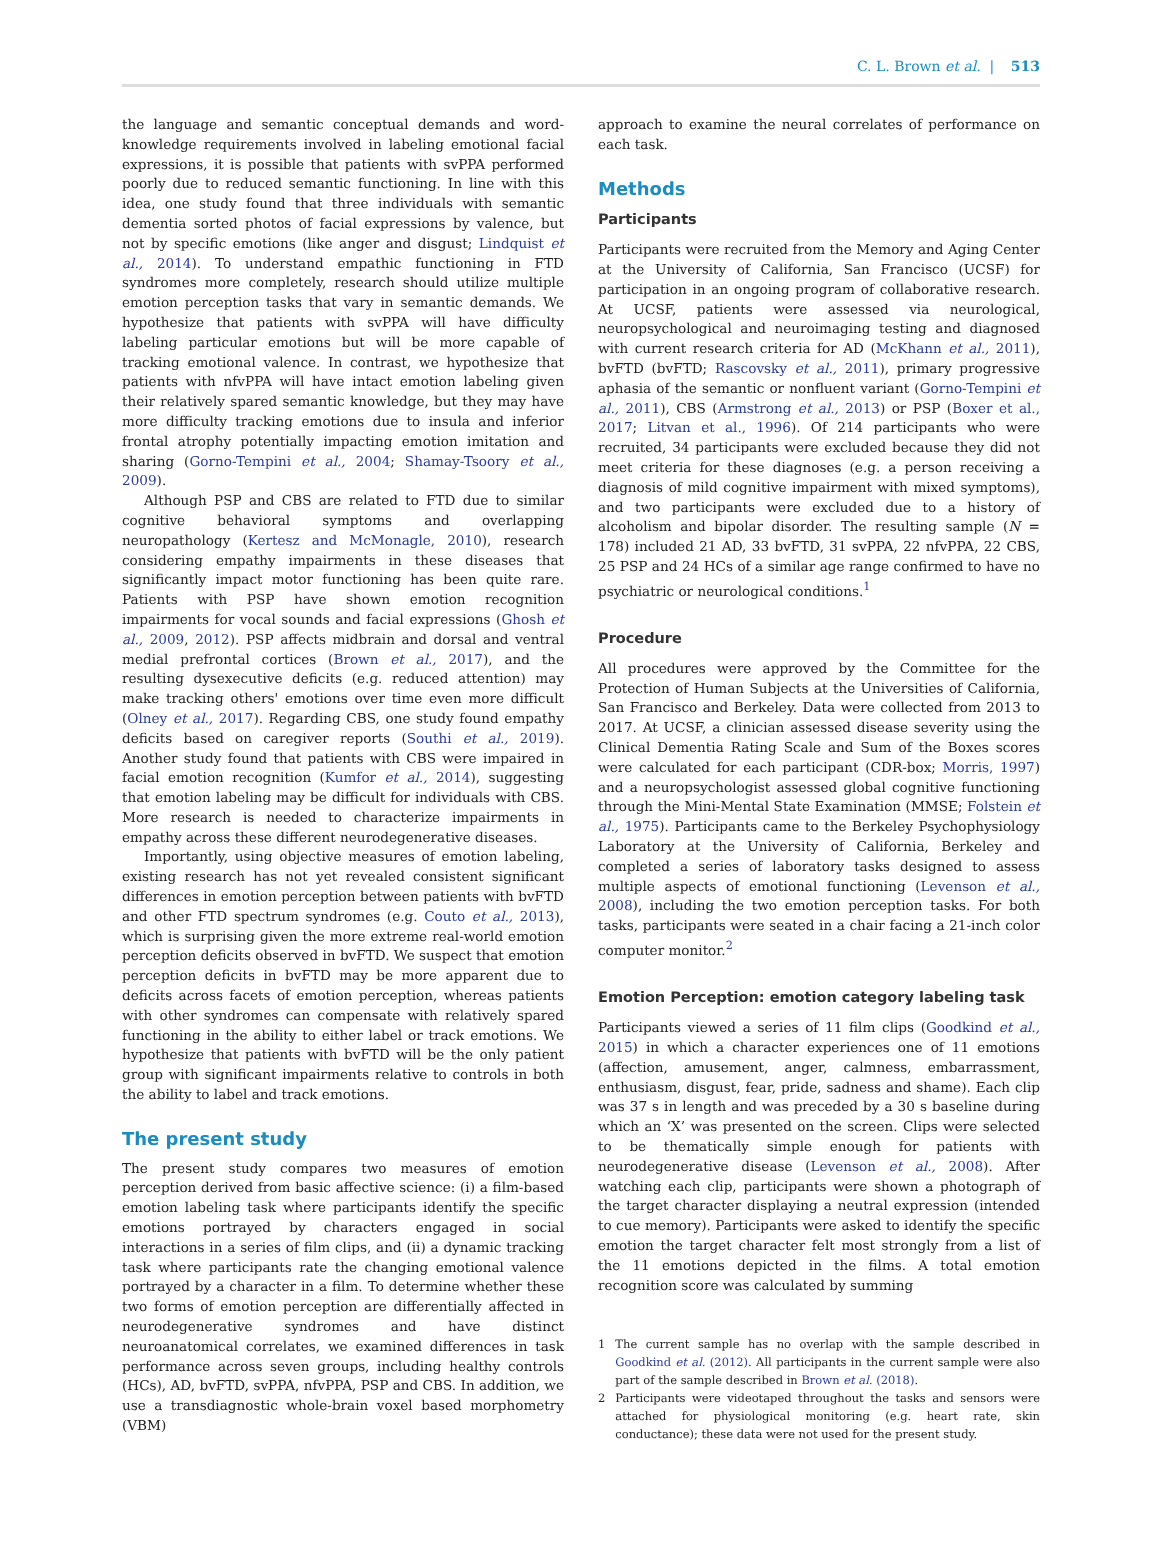C. L. Brown et al. | 513
the language and semantic conceptual demands and word-knowledge requirements involved in labeling emotional facial expressions, it is possible that patients with svPPA performed poorly due to reduced semantic functioning. In line with this idea, one study found that three individuals with semantic dementia sorted photos of facial expressions by valence, but not by specific emotions (like anger and disgust; Lindquist et al., 2014). To understand empathic functioning in FTD syndromes more completely, research should utilize multiple emotion perception tasks that vary in semantic demands. We hypothesize that patients with svPPA will have difficulty labeling particular emotions but will be more capable of tracking emotional valence. In contrast, we hypothesize that patients with nfvPPA will have intact emotion labeling given their relatively spared semantic knowledge, but they may have more difficulty tracking emotions due to insula and inferior frontal atrophy potentially impacting emotion imitation and sharing (Gorno-Tempini et al., 2004; Shamay-Tsoory et al., 2009).
Although PSP and CBS are related to FTD due to similar cognitive behavioral symptoms and overlapping neuropathology (Kertesz and McMonagle, 2010), research considering empathy impairments in these diseases that significantly impact motor functioning has been quite rare. Patients with PSP have shown emotion recognition impairments for vocal sounds and facial expressions (Ghosh et al., 2009, 2012). PSP affects midbrain and dorsal and ventral medial prefrontal cortices (Brown et al., 2017), and the resulting dysexecutive deficits (e.g. reduced attention) may make tracking others' emotions over time even more difficult (Olney et al., 2017). Regarding CBS, one study found empathy deficits based on caregiver reports (Southi et al., 2019). Another study found that patients with CBS were impaired in facial emotion recognition (Kumfor et al., 2014), suggesting that emotion labeling may be difficult for individuals with CBS. More research is needed to characterize impairments in empathy across these different neurodegenerative diseases.
Importantly, using objective measures of emotion labeling, existing research has not yet revealed consistent significant differences in emotion perception between patients with bvFTD and other FTD spectrum syndromes (e.g. Couto et al., 2013), which is surprising given the more extreme real-world emotion perception deficits observed in bvFTD. We suspect that emotion perception deficits in bvFTD may be more apparent due to deficits across facets of emotion perception, whereas patients with other syndromes can compensate with relatively spared functioning in the ability to either label or track emotions. We hypothesize that patients with bvFTD will be the only patient group with significant impairments relative to controls in both the ability to label and track emotions.
The present study
The present study compares two measures of emotion perception derived from basic affective science: (i) a film-based emotion labeling task where participants identify the specific emotions portrayed by characters engaged in social interactions in a series of film clips, and (ii) a dynamic tracking task where participants rate the changing emotional valence portrayed by a character in a film. To determine whether these two forms of emotion perception are differentially affected in neurodegenerative syndromes and have distinct neuroanatomical correlates, we examined differences in task performance across seven groups, including healthy controls (HCs), AD, bvFTD, svPPA, nfvPPA, PSP and CBS. In addition, we use a transdiagnostic whole-brain voxel based morphometry (VBM)
approach to examine the neural correlates of performance on each task.
Methods
Participants
Participants were recruited from the Memory and Aging Center at the University of California, San Francisco (UCSF) for participation in an ongoing program of collaborative research. At UCSF, patients were assessed via neurological, neuropsychological and neuroimaging testing and diagnosed with current research criteria for AD (McKhann et al., 2011), bvFTD (bvFTD; Rascovsky et al., 2011), primary progressive aphasia of the semantic or nonfluent variant (Gorno-Tempini et al., 2011), CBS (Armstrong et al., 2013) or PSP (Boxer et al., 2017; Litvan et al., 1996). Of 214 participants who were recruited, 34 participants were excluded because they did not meet criteria for these diagnoses (e.g. a person receiving a diagnosis of mild cognitive impairment with mixed symptoms), and two participants were excluded due to a history of alcoholism and bipolar disorder. The resulting sample (N = 178) included 21 AD, 33 bvFTD, 31 svPPA, 22 nfvPPA, 22 CBS, 25 PSP and 24 HCs of a similar age range confirmed to have no psychiatric or neurological conditions.<sup>1</sup>
Procedure
All procedures were approved by the Committee for the Protection of Human Subjects at the Universities of California, San Francisco and Berkeley. Data were collected from 2013 to 2017. At UCSF, a clinician assessed disease severity using the Clinical Dementia Rating Scale and Sum of the Boxes scores were calculated for each participant (CDR-box; Morris, 1997) and a neuropsychologist assessed global cognitive functioning through the Mini-Mental State Examination (MMSE; Folstein et al., 1975). Participants came to the Berkeley Psychophysiology Laboratory at the University of California, Berkeley and completed a series of laboratory tasks designed to assess multiple aspects of emotional functioning (Levenson et al., 2008), including the two emotion perception tasks. For both tasks, participants were seated in a chair facing a 21-inch color computer monitor.<sup>2</sup>
Emotion Perception: emotion category labeling task
Participants viewed a series of 11 film clips (Goodkind et al., 2015) in which a character experiences one of 11 emotions (affection, amusement, anger, calmness, embarrassment, enthusiasm, disgust, fear, pride, sadness and shame). Each clip was 37 s in length and was preceded by a 30 s baseline during which an ‘X’ was presented on the screen. Clips were selected to be thematically simple enough for patients with neurodegenerative disease (Levenson et al., 2008). After watching each clip, participants were shown a photograph of the target character displaying a neutral expression (intended to cue memory). Participants were asked to identify the specific emotion the target character felt most strongly from a list of the 11 emotions depicted in the films. A total emotion recognition score was calculated by summing
1 The current sample has no overlap with the sample described in Goodkind et al. (2012). All participants in the current sample were also part of the sample described in Brown et al. (2018).
2 Participants were videotaped throughout the tasks and sensors were attached for physiological monitoring (e.g. heart rate, skin conductance); these data were not used for the present study.